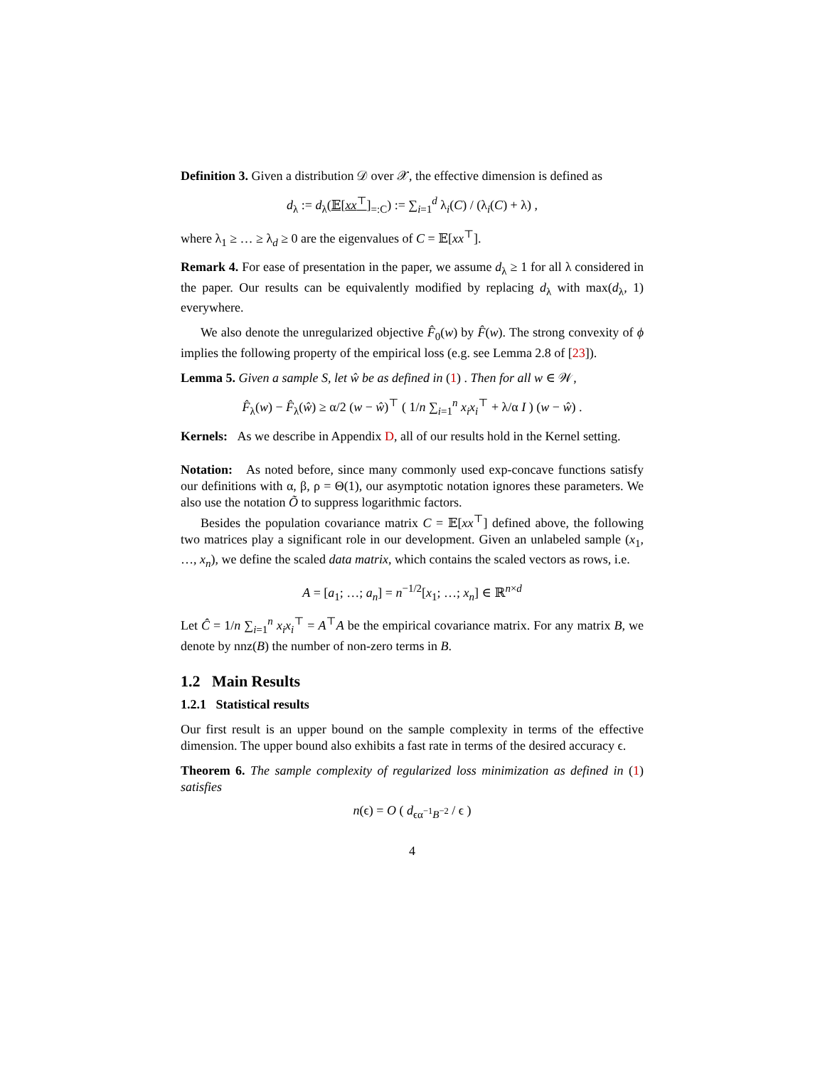Definition 3. Given a distribution 𝒟 over 𝒳, the effective dimension is defined as
d<sub>λ</sub> := d<sub>λ</sub>(𝔼[xx<sup>⊤</sup>]<sub>=:C</sub>) := ∑<sub>i=1</sub><sup>d</sup> λ<sub>i</sub>(C) / (λ<sub>i</sub>(C) + λ) ,
where λ<sub>1</sub> ≥ … ≥ λ<sub>d</sub> ≥ 0 are the eigenvalues of C = 𝔼[xx<sup>⊤</sup>].
Remark 4. For ease of presentation in the paper, we assume d<sub>λ</sub> ≥ 1 for all λ considered in the paper. Our results can be equivalently modified by replacing d<sub>λ</sub> with max(d<sub>λ</sub>, 1) everywhere.
We also denote the unregularized objective F̂<sub>0</sub>(w) by F̂(w). The strong convexity of ϕ implies the following property of the empirical loss (e.g. see Lemma 2.8 of [23]).
Lemma 5. Given a sample S, let ŵ be as defined in (1) . Then for all w ∈ 𝒲,
F̂<sub>λ</sub>(w) − F̂<sub>λ</sub>(ŵ) ≥ α/2 (w − ŵ)<sup>⊤</sup> ( 1/n ∑<sub>i=1</sub><sup>n</sup> x<sub>i</sub>x<sub>i</sub><sup>⊤</sup> + λ/α I ) (w − ŵ) .
Kernels: As we describe in Appendix D, all of our results hold in the Kernel setting.
Notation: As noted before, since many commonly used exp-concave functions satisfy our definitions with α, β, ρ = Θ(1), our asymptotic notation ignores these parameters. We also use the notation Õ to suppress logarithmic factors.
Besides the population covariance matrix C = 𝔼[xx<sup>⊤</sup>] defined above, the following two matrices play a significant role in our development. Given an unlabeled sample (x<sub>1</sub>, …, x<sub>n</sub>), we define the scaled data matrix, which contains the scaled vectors as rows, i.e.
A = [a<sub>1</sub>; …; a<sub>n</sub>] = n<sup>−1/2</sup>[x<sub>1</sub>; …; x<sub>n</sub>] ∈ ℝ<sup>n×d</sup>
Let Ĉ = 1/n ∑<sub>i=1</sub><sup>n</sup> x<sub>i</sub>x<sub>i</sub><sup>⊤</sup> = A<sup>⊤</sup>A be the empirical covariance matrix. For any matrix B, we denote by nnz(B) the number of non-zero terms in B.
1.2 Main Results
1.2.1 Statistical results
Our first result is an upper bound on the sample complexity in terms of the effective dimension. The upper bound also exhibits a fast rate in terms of the desired accuracy ϵ.
Theorem 6. The sample complexity of regularized loss minimization as defined in (1) satisfies
n(ϵ) = O ( d<sub>ϵα<sup>−1</sup>B<sup>−2</sup></sub> / ϵ )
4